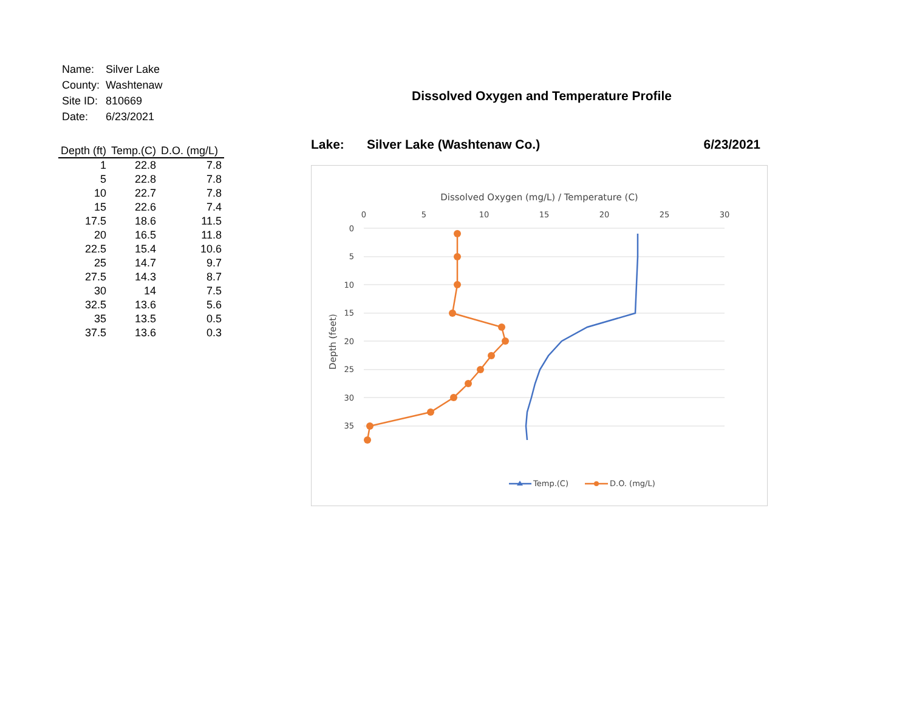| Name: | Silver Lake |
| County: | Washtenaw |
| Site ID: | 810669 |
| Date: | 6/23/2021 |
| Depth (ft) | Temp.(C) | D.O. (mg/L) |
| --- | --- | --- |
| 1 | 22.8 | 7.8 |
| 5 | 22.8 | 7.8 |
| 10 | 22.7 | 7.8 |
| 15 | 22.6 | 7.4 |
| 17.5 | 18.6 | 11.5 |
| 20 | 16.5 | 11.8 |
| 22.5 | 15.4 | 10.6 |
| 25 | 14.7 | 9.7 |
| 27.5 | 14.3 | 8.7 |
| 30 | 14 | 7.5 |
| 32.5 | 13.6 | 5.6 |
| 35 | 13.5 | 0.5 |
| 37.5 | 13.6 | 0.3 |
Dissolved Oxygen and Temperature Profile
Lake: Silver Lake (Washtenaw Co.) 6/23/2021
Dissolved Oxygen (mg/L) / Temperature (C)
0
5
10
15
20
25
30
0
5
10
15
20
25
30
35
Depth (feet)
Temp.(C)
D.O. (mg/L)